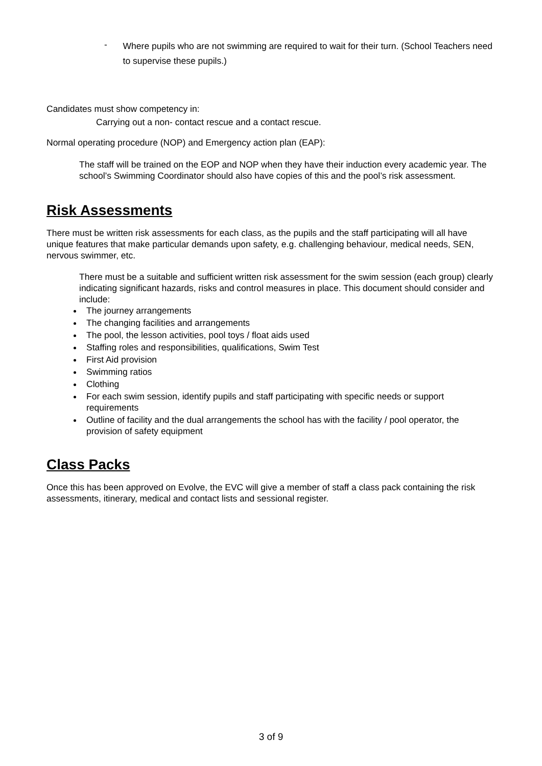-
Where pupils who are not swimming are required to wait for their turn. (School Teachers need to supervise these pupils.)
Candidates must show competency in:
Carrying out a non- contact rescue and a contact rescue.
Normal operating procedure (NOP) and Emergency action plan (EAP):
The staff will be trained on the EOP and NOP when they have their induction every academic year. The school’s Swimming Coordinator should also have copies of this and the pool’s risk assessment.
Risk Assessments
There must be written risk assessments for each class, as the pupils and the staff participating will all have unique features that make particular demands upon safety, e.g. challenging behaviour, medical needs, SEN, nervous swimmer, etc.
There must be a suitable and sufficient written risk assessment for the swim session (each group) clearly indicating significant hazards, risks and control measures in place. This document should consider and include:
The journey arrangements
The changing facilities and arrangements
The pool, the lesson activities, pool toys / float aids used
Staffing roles and responsibilities, qualifications, Swim Test
First Aid provision
Swimming ratios
Clothing
For each swim session, identify pupils and staff participating with specific needs or support requirements
Outline of facility and the dual arrangements the school has with the facility / pool operator, the provision of safety equipment
Class Packs
Once this has been approved on Evolve, the EVC will give a member of staff a class pack containing the risk assessments, itinerary, medical and contact lists and sessional register.
3 of 9